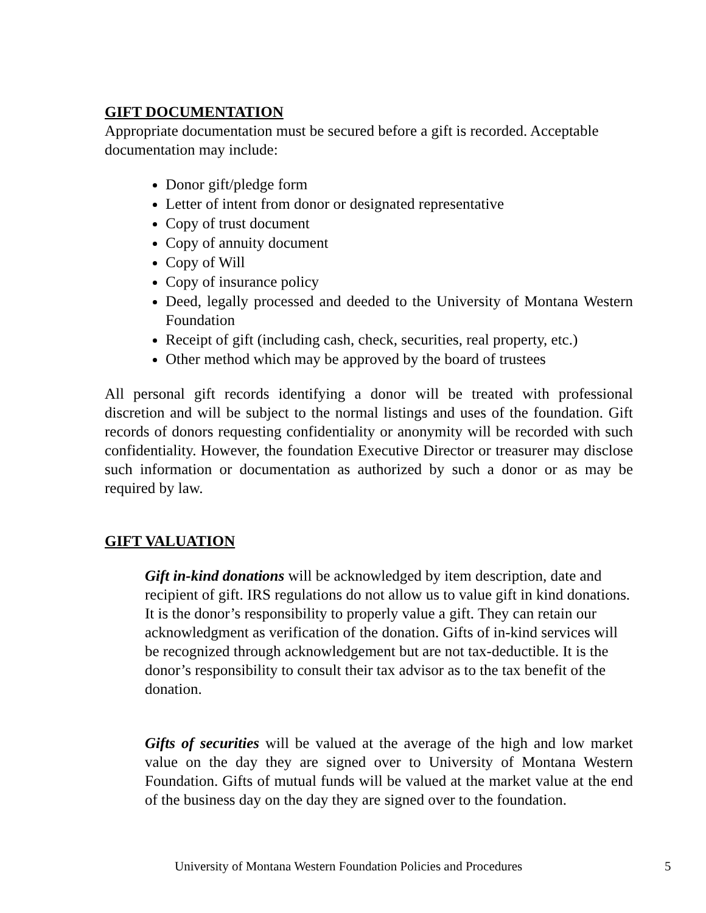GIFT DOCUMENTATION
Appropriate documentation must be secured before a gift is recorded. Acceptable documentation may include:
Donor gift/pledge form
Letter of intent from donor or designated representative
Copy of trust document
Copy of annuity document
Copy of Will
Copy of insurance policy
Deed, legally processed and deeded to the University of Montana Western Foundation
Receipt of gift (including cash, check, securities, real property, etc.)
Other method which may be approved by the board of trustees
All personal gift records identifying a donor will be treated with professional discretion and will be subject to the normal listings and uses of the foundation. Gift records of donors requesting confidentiality or anonymity will be recorded with such confidentiality. However, the foundation Executive Director or treasurer may disclose such information or documentation as authorized by such a donor or as may be required by law.
GIFT VALUATION
Gift in-kind donations will be acknowledged by item description, date and recipient of gift. IRS regulations do not allow us to value gift in kind donations. It is the donor’s responsibility to properly value a gift. They can retain our acknowledgment as verification of the donation. Gifts of in-kind services will be recognized through acknowledgement but are not tax-deductible. It is the donor’s responsibility to consult their tax advisor as to the tax benefit of the donation.
Gifts of securities will be valued at the average of the high and low market value on the day they are signed over to University of Montana Western Foundation. Gifts of mutual funds will be valued at the market value at the end of the business day on the day they are signed over to the foundation.
University of Montana Western Foundation Policies and Procedures 5